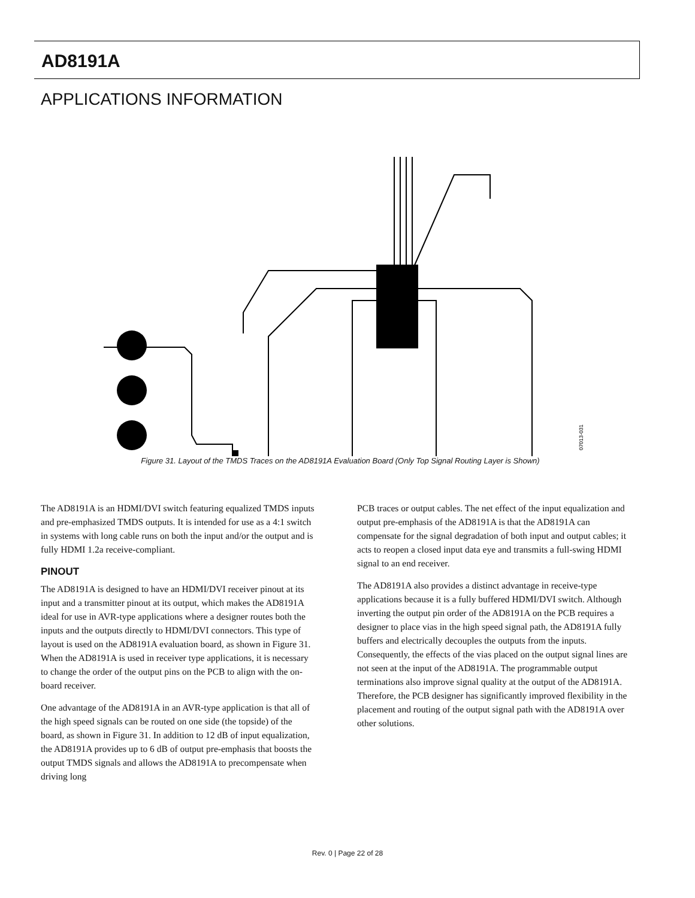AD8191A
APPLICATIONS INFORMATION
07013-031
Figure 31. Layout of the TMDS Traces on the AD8191A Evaluation Board (Only Top Signal Routing Layer is Shown)
The AD8191A is an HDMI/DVI switch featuring equalized TMDS inputs and pre-emphasized TMDS outputs. It is intended for use as a 4:1 switch in systems with long cable runs on both the input and/or the output and is fully HDMI 1.2a receive-compliant.
PINOUT
The AD8191A is designed to have an HDMI/DVI receiver pinout at its input and a transmitter pinout at its output, which makes the AD8191A ideal for use in AVR-type applications where a designer routes both the inputs and the outputs directly to HDMI/DVI connectors. This type of layout is used on the AD8191A evaluation board, as shown in Figure 31. When the AD8191A is used in receiver type applications, it is necessary to change the order of the output pins on the PCB to align with the on-board receiver.
One advantage of the AD8191A in an AVR-type application is that all of the high speed signals can be routed on one side (the topside) of the board, as shown in Figure 31. In addition to 12 dB of input equalization, the AD8191A provides up to 6 dB of output pre-emphasis that boosts the output TMDS signals and allows the AD8191A to precompensate when driving long
PCB traces or output cables. The net effect of the input equalization and output pre-emphasis of the AD8191A is that the AD8191A can compensate for the signal degradation of both input and output cables; it acts to reopen a closed input data eye and transmits a full-swing HDMI signal to an end receiver.
The AD8191A also provides a distinct advantage in receive-type applications because it is a fully buffered HDMI/DVI switch. Although inverting the output pin order of the AD8191A on the PCB requires a designer to place vias in the high speed signal path, the AD8191A fully buffers and electrically decouples the outputs from the inputs. Consequently, the effects of the vias placed on the output signal lines are not seen at the input of the AD8191A. The programmable output terminations also improve signal quality at the output of the AD8191A. Therefore, the PCB designer has significantly improved flexibility in the placement and routing of the output signal path with the AD8191A over other solutions.
Rev. 0 | Page 22 of 28